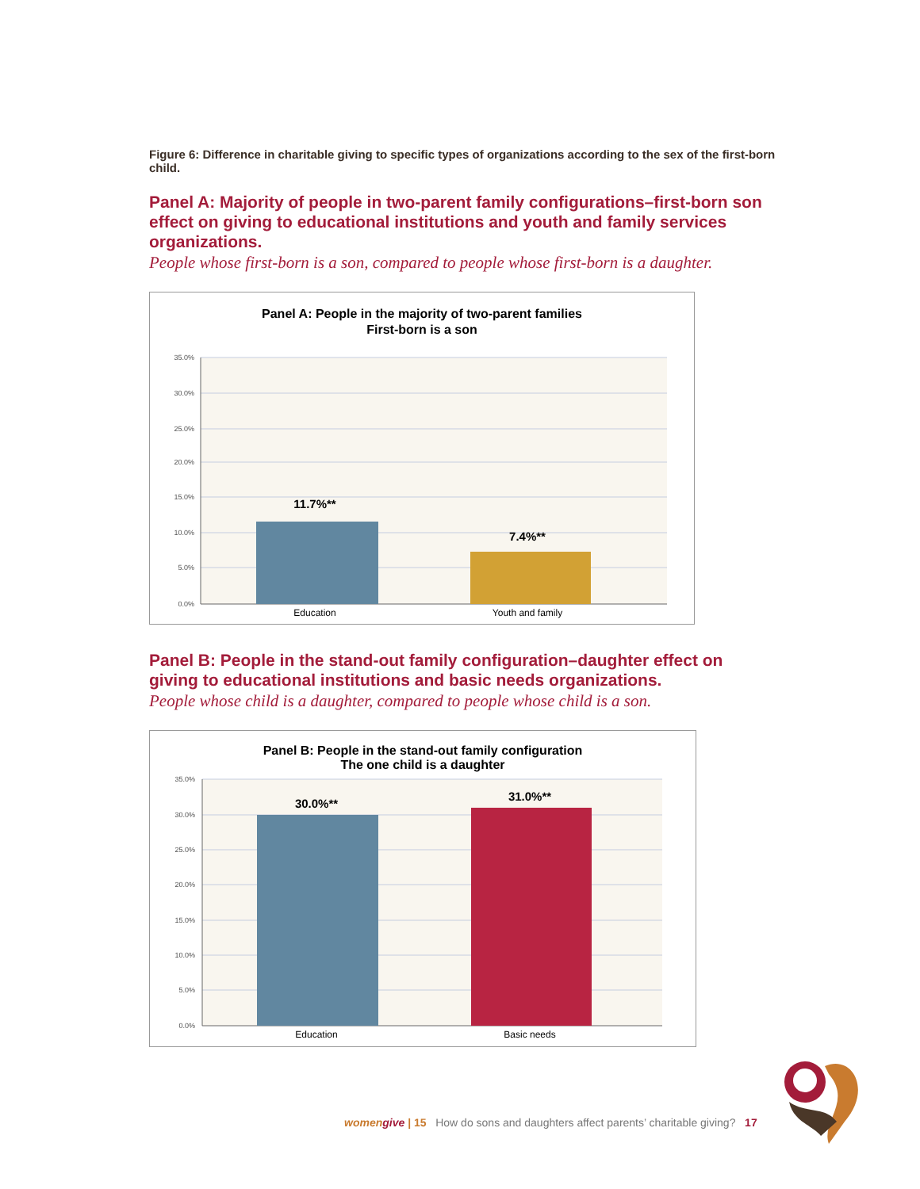Figure 6: Difference in charitable giving to specific types of organizations according to the sex of the first-born child.
Panel A: Majority of people in two-parent family configurations–first-born son effect on giving to educational institutions and youth and family services organizations.
People whose first-born is a son, compared to people whose first-born is a daughter.
Panel A: People in the majority of two-parent families
First-born is a son
35.0%
30.0%
25.0%
20.0%
15.0%
10.0%
5.0%
0.0%
11.7%**
7.4%**
Education
Youth and family
Panel B: People in the stand-out family configuration–daughter effect on giving to educational institutions and basic needs organizations.
People whose child is a daughter, compared to people whose child is a son.
Panel B: People in the stand-out family configuration
The one child is a daughter
35.0%
30.0%
25.0%
20.0%
15.0%
10.0%
5.0%
0.0%
30.0%**
31.0%**
Education
Basic needs
women give | 15 How do sons and daughters affect parents’ charitable giving? 17